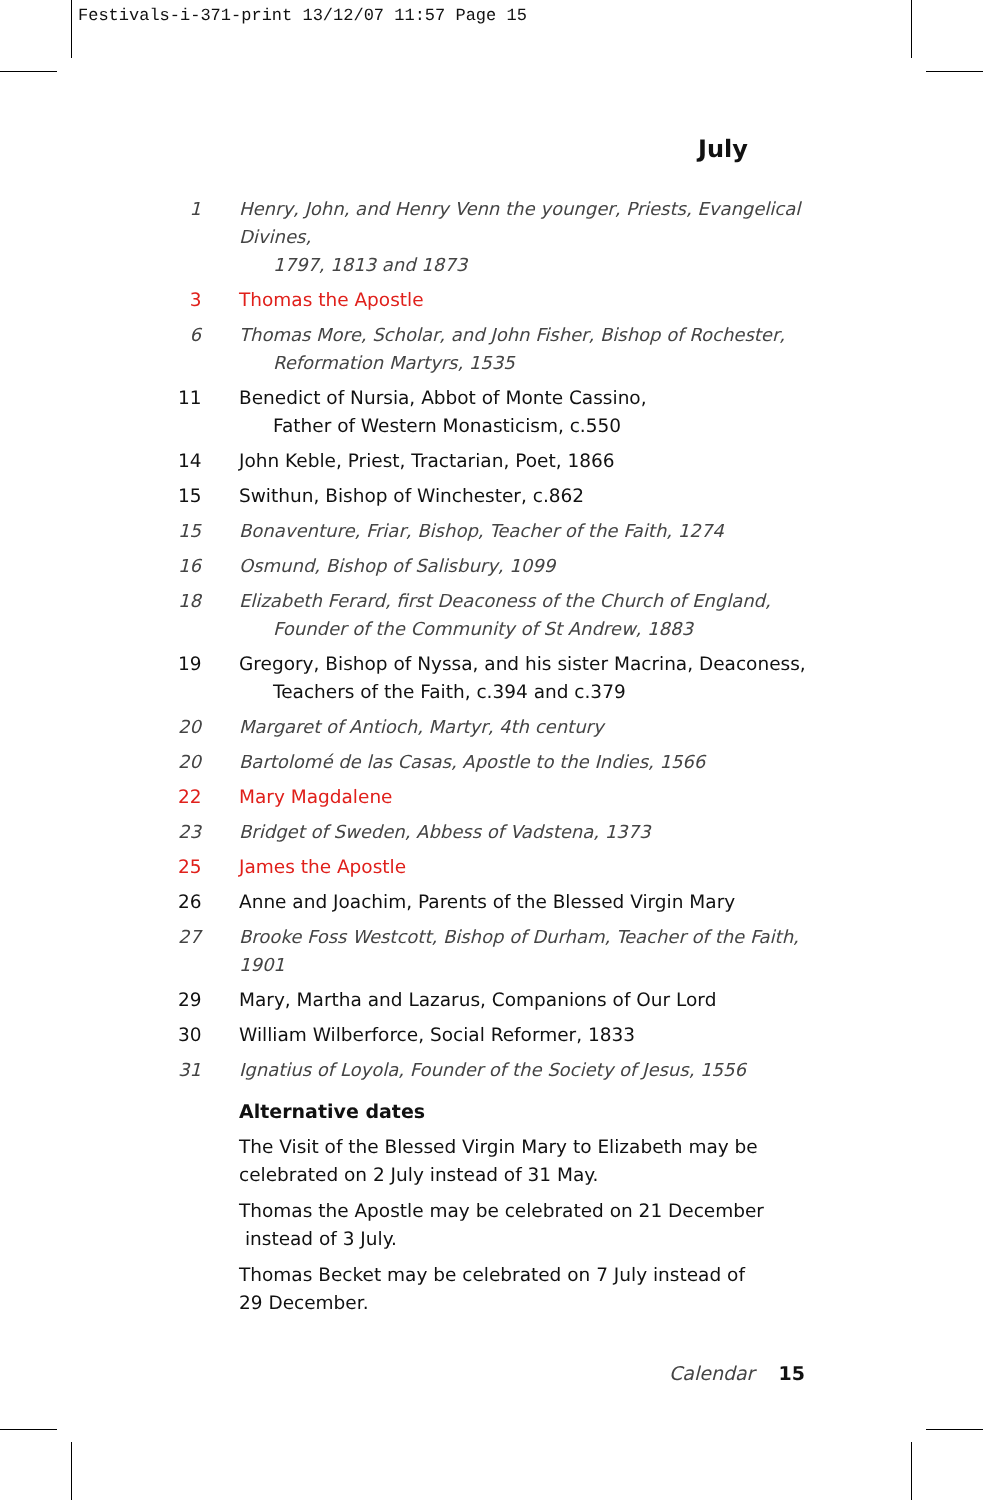Festivals-i-371-print 13/12/07 11:57 Page 15
July
1 Henry, John, and Henry Venn the younger, Priests, Evangelical Divines,
1797, 1813 and 1873
3 Thomas the Apostle
6 Thomas More, Scholar, and John Fisher, Bishop of Rochester,
Reformation Martyrs, 1535
11 Benedict of Nursia, Abbot of Monte Cassino,
Father of Western Monasticism, c.550
14 John Keble, Priest, Tractarian, Poet, 1866
15 Swithun, Bishop of Winchester, c.862
15 Bonaventure, Friar, Bishop, Teacher of the Faith, 1274
16 Osmund, Bishop of Salisbury, 1099
18 Elizabeth Ferard, first Deaconess of the Church of England,
Founder of the Community of St Andrew, 1883
19 Gregory, Bishop of Nyssa, and his sister Macrina, Deaconess,
Teachers of the Faith, c.394 and c.379
20 Margaret of Antioch, Martyr, 4th century
20 Bartolomé de las Casas, Apostle to the Indies, 1566
22 Mary Magdalene
23 Bridget of Sweden, Abbess of Vadstena, 1373
25 James the Apostle
26 Anne and Joachim, Parents of the Blessed Virgin Mary
27 Brooke Foss Westcott, Bishop of Durham, Teacher of the Faith, 1901
29 Mary, Martha and Lazarus, Companions of Our Lord
30 William Wilberforce, Social Reformer, 1833
31 Ignatius of Loyola, Founder of the Society of Jesus, 1556
Alternative dates
The Visit of the Blessed Virgin Mary to Elizabeth may be celebrated on 2 July instead of 31 May.
Thomas the Apostle may be celebrated on 21 December
instead of 3 July.
Thomas Becket may be celebrated on 7 July instead of
29 December.
Calendar 15